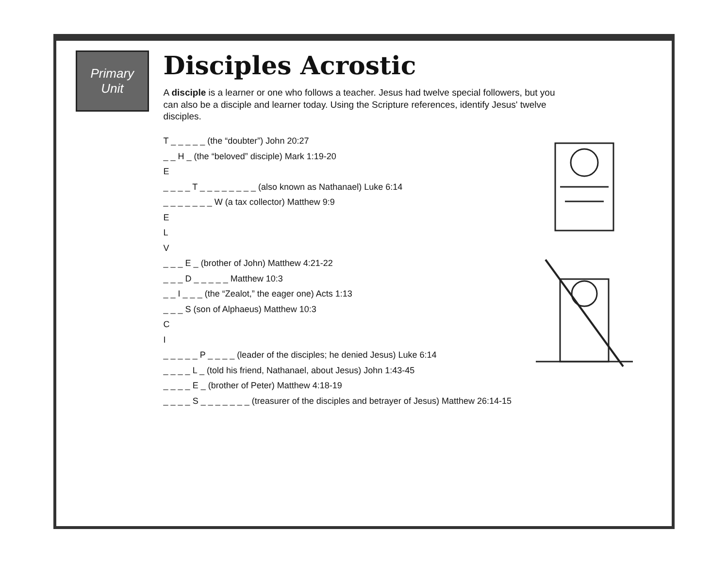Primary
Unit
Disciples Acrostic
A disciple is a learner or one who follows a teacher. Jesus had twelve special followers, but you can also be a disciple and learner today. Using the Scripture references, identify Jesus' twelve disciples.
T _ _ _ _ _ (the “doubter”) John 20:27
_ _ H _ (the “beloved” disciple) Mark 1:19-20
E
_ _ _ _ T _ _ _ _ _ _ _ _ (also known as Nathanael) Luke 6:14
_ _ _ _ _ _ _ W (a tax collector) Matthew 9:9
E
L
V
_ _ _ E _ (brother of John) Matthew 4:21-22
_ _ _ D _ _ _ _ _ Matthew 10:3
_ _ I _ _ _ (the “Zealot,” the eager one) Acts 1:13
_ _ _ S (son of Alphaeus) Matthew 10:3
C
I
_ _ _ _ _ P _ _ _ _ (leader of the disciples; he denied Jesus) Luke 6:14
_ _ _ _ L _ (told his friend, Nathanael, about Jesus) John 1:43-45
_ _ _ _ E _ (brother of Peter) Matthew 4:18-19
_ _ _ _ S _ _ _ _ _ _ _ (treasurer of the disciples and betrayer of Jesus) Matthew 26:14-15